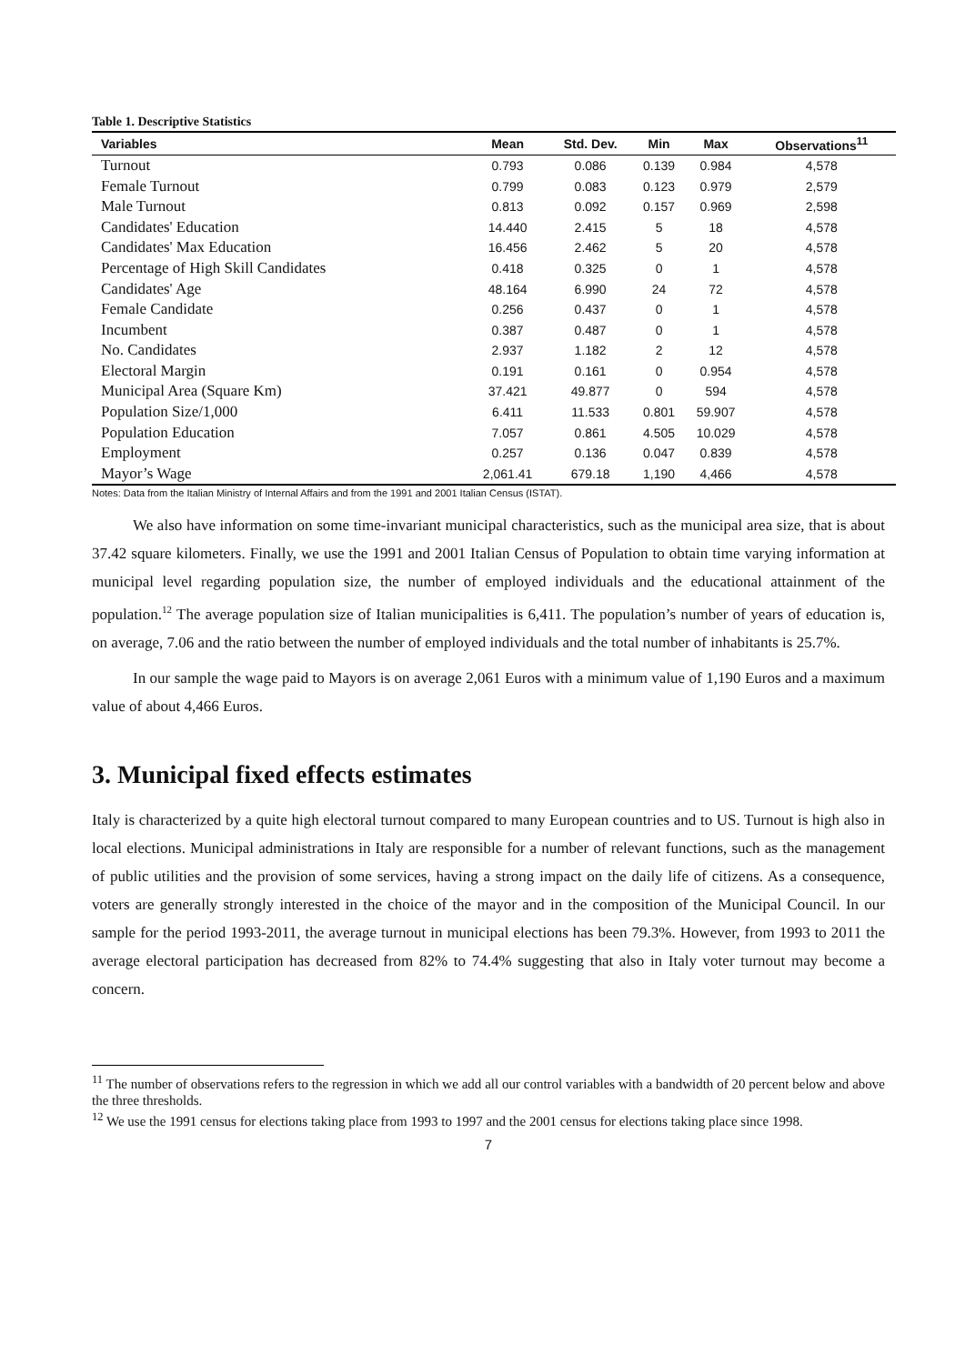Table 1. Descriptive Statistics
| Variables | Mean | Std. Dev. | Min | Max | Observations<sup>11</sup> |
| --- | --- | --- | --- | --- | --- |
| Turnout | 0.793 | 0.086 | 0.139 | 0.984 | 4,578 |
| Female Turnout | 0.799 | 0.083 | 0.123 | 0.979 | 2,579 |
| Male Turnout | 0.813 | 0.092 | 0.157 | 0.969 | 2,598 |
| Candidates' Education | 14.440 | 2.415 | 5 | 18 | 4,578 |
| Candidates' Max Education | 16.456 | 2.462 | 5 | 20 | 4,578 |
| Percentage of High Skill Candidates | 0.418 | 0.325 | 0 | 1 | 4,578 |
| Candidates' Age | 48.164 | 6.990 | 24 | 72 | 4,578 |
| Female Candidate | 0.256 | 0.437 | 0 | 1 | 4,578 |
| Incumbent | 0.387 | 0.487 | 0 | 1 | 4,578 |
| No. Candidates | 2.937 | 1.182 | 2 | 12 | 4,578 |
| Electoral Margin | 0.191 | 0.161 | 0 | 0.954 | 4,578 |
| Municipal Area (Square Km) | 37.421 | 49.877 | 0 | 594 | 4,578 |
| Population Size/1,000 | 6.411 | 11.533 | 0.801 | 59.907 | 4,578 |
| Population Education | 7.057 | 0.861 | 4.505 | 10.029 | 4,578 |
| Employment | 0.257 | 0.136 | 0.047 | 0.839 | 4,578 |
| Mayor’s Wage | 2,061.41 | 679.18 | 1,190 | 4,466 | 4,578 |
Notes: Data from the Italian Ministry of Internal Affairs and from the 1991 and 2001 Italian Census (ISTAT).
We also have information on some time-invariant municipal characteristics, such as the municipal area size, that is about 37.42 square kilometers. Finally, we use the 1991 and 2001 Italian Census of Population to obtain time varying information at municipal level regarding population size, the number of employed individuals and the educational attainment of the population.<sup>12</sup> The average population size of Italian municipalities is 6,411. The population’s number of years of education is, on average, 7.06 and the ratio between the number of employed individuals and the total number of inhabitants is 25.7%.
In our sample the wage paid to Mayors is on average 2,061 Euros with a minimum value of 1,190 Euros and a maximum value of about 4,466 Euros.
3. Municipal fixed effects estimates
Italy is characterized by a quite high electoral turnout compared to many European countries and to US. Turnout is high also in local elections. Municipal administrations in Italy are responsible for a number of relevant functions, such as the management of public utilities and the provision of some services, having a strong impact on the daily life of citizens. As a consequence, voters are generally strongly interested in the choice of the mayor and in the composition of the Municipal Council. In our sample for the period 1993-2011, the average turnout in municipal elections has been 79.3%. However, from 1993 to 2011 the average electoral participation has decreased from 82% to 74.4% suggesting that also in Italy voter turnout may become a concern.
<sup>11</sup> The number of observations refers to the regression in which we add all our control variables with a bandwidth of 20 percent below and above the three thresholds.
<sup>12</sup> We use the 1991 census for elections taking place from 1993 to 1997 and the 2001 census for elections taking place since 1998.
7